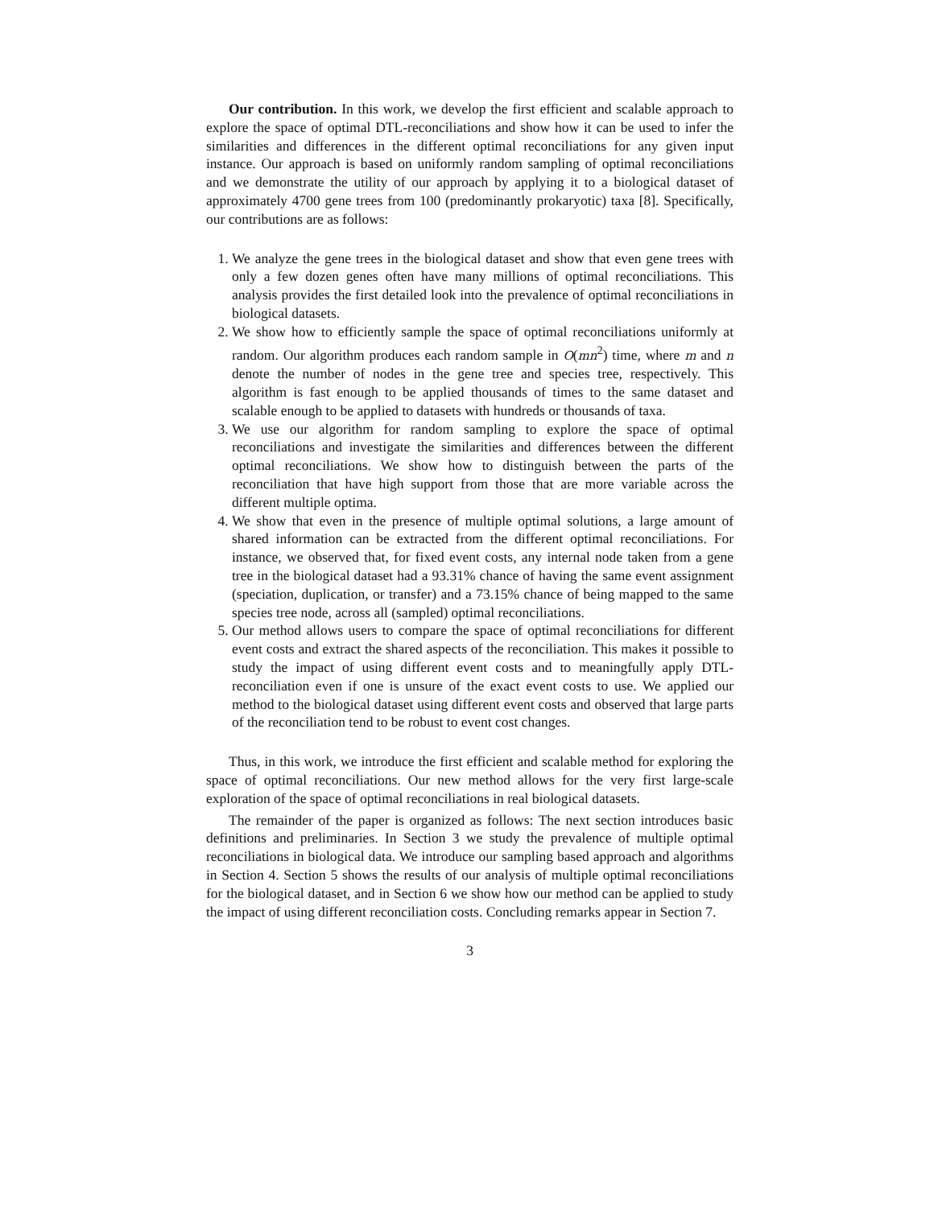Our contribution. In this work, we develop the first efficient and scalable approach to explore the space of optimal DTL-reconciliations and show how it can be used to infer the similarities and differences in the different optimal reconciliations for any given input instance. Our approach is based on uniformly random sampling of optimal reconciliations and we demonstrate the utility of our approach by applying it to a biological dataset of approximately 4700 gene trees from 100 (predominantly prokaryotic) taxa [8]. Specifically, our contributions are as follows:
1. We analyze the gene trees in the biological dataset and show that even gene trees with only a few dozen genes often have many millions of optimal reconciliations. This analysis provides the first detailed look into the prevalence of optimal reconciliations in biological datasets.
2. We show how to efficiently sample the space of optimal reconciliations uniformly at random. Our algorithm produces each random sample in O(mn<sup>2</sup>) time, where m and n denote the number of nodes in the gene tree and species tree, respectively. This algorithm is fast enough to be applied thousands of times to the same dataset and scalable enough to be applied to datasets with hundreds or thousands of taxa.
3. We use our algorithm for random sampling to explore the space of optimal reconciliations and investigate the similarities and differences between the different optimal reconciliations. We show how to distinguish between the parts of the reconciliation that have high support from those that are more variable across the different multiple optima.
4. We show that even in the presence of multiple optimal solutions, a large amount of shared information can be extracted from the different optimal reconciliations. For instance, we observed that, for fixed event costs, any internal node taken from a gene tree in the biological dataset had a 93.31% chance of having the same event assignment (speciation, duplication, or transfer) and a 73.15% chance of being mapped to the same species tree node, across all (sampled) optimal reconciliations.
5. Our method allows users to compare the space of optimal reconciliations for different event costs and extract the shared aspects of the reconciliation. This makes it possible to study the impact of using different event costs and to meaningfully apply DTL-reconciliation even if one is unsure of the exact event costs to use. We applied our method to the biological dataset using different event costs and observed that large parts of the reconciliation tend to be robust to event cost changes.
Thus, in this work, we introduce the first efficient and scalable method for exploring the space of optimal reconciliations. Our new method allows for the very first large-scale exploration of the space of optimal reconciliations in real biological datasets.
The remainder of the paper is organized as follows: The next section introduces basic definitions and preliminaries. In Section 3 we study the prevalence of multiple optimal reconciliations in biological data. We introduce our sampling based approach and algorithms in Section 4. Section 5 shows the results of our analysis of multiple optimal reconciliations for the biological dataset, and in Section 6 we show how our method can be applied to study the impact of using different reconciliation costs. Concluding remarks appear in Section 7.
3